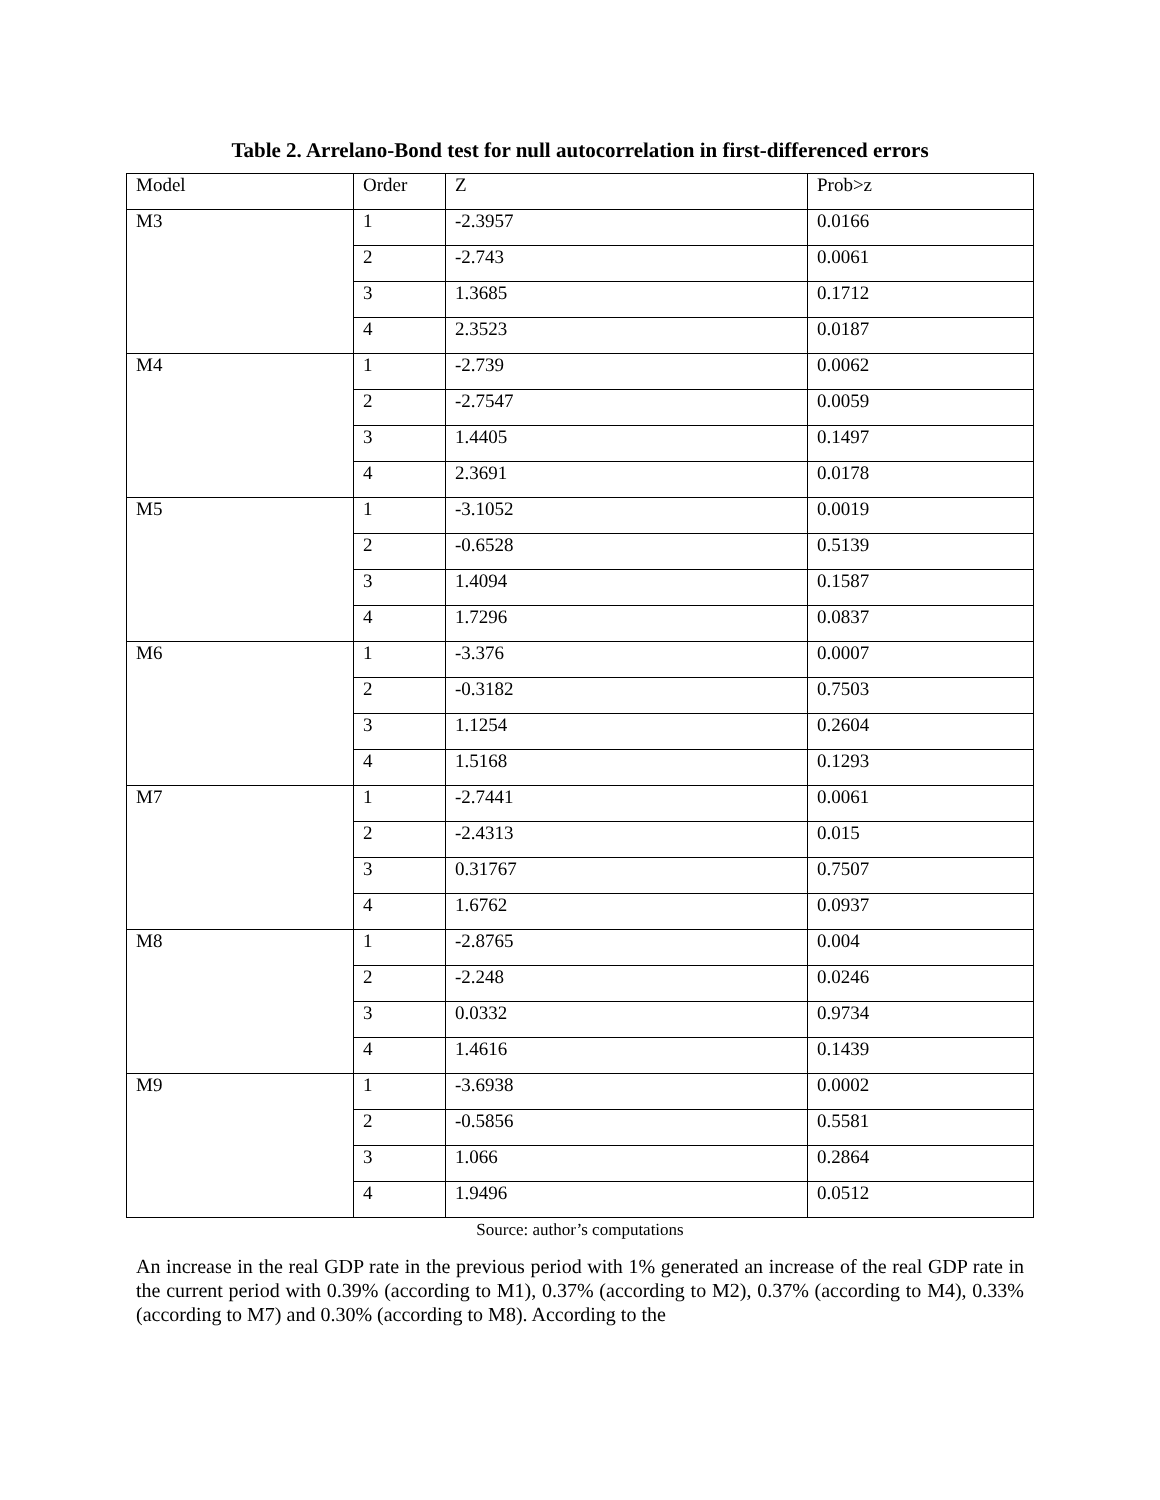Table 2. Arrelano-Bond test for null autocorrelation in first-differenced errors
| Model | Order | Z | Prob>z |
| --- | --- | --- | --- |
| M3 | 1 | -2.3957 | 0.0166 |
| | 2 | -2.743 | 0.0061 |
| | 3 | 1.3685 | 0.1712 |
| | 4 | 2.3523 | 0.0187 |
| M4 | 1 | -2.739 | 0.0062 |
| | 2 | -2.7547 | 0.0059 |
| | 3 | 1.4405 | 0.1497 |
| | 4 | 2.3691 | 0.0178 |
| M5 | 1 | -3.1052 | 0.0019 |
| | 2 | -0.6528 | 0.5139 |
| | 3 | 1.4094 | 0.1587 |
| | 4 | 1.7296 | 0.0837 |
| M6 | 1 | -3.376 | 0.0007 |
| | 2 | -0.3182 | 0.7503 |
| | 3 | 1.1254 | 0.2604 |
| | 4 | 1.5168 | 0.1293 |
| M7 | 1 | -2.7441 | 0.0061 |
| | 2 | -2.4313 | 0.015 |
| | 3 | 0.31767 | 0.7507 |
| | 4 | 1.6762 | 0.0937 |
| M8 | 1 | -2.8765 | 0.004 |
| | 2 | -2.248 | 0.0246 |
| | 3 | 0.0332 | 0.9734 |
| | 4 | 1.4616 | 0.1439 |
| M9 | 1 | -3.6938 | 0.0002 |
| | 2 | -0.5856 | 0.5581 |
| | 3 | 1.066 | 0.2864 |
| | 4 | 1.9496 | 0.0512 |
Source: author’s computations
An increase in the real GDP rate in the previous period with 1% generated an increase of the real GDP rate in the current period with 0.39% (according to M1), 0.37% (according to M2), 0.37% (according to M4), 0.33% (according to M7) and 0.30% (according to M8). According to the